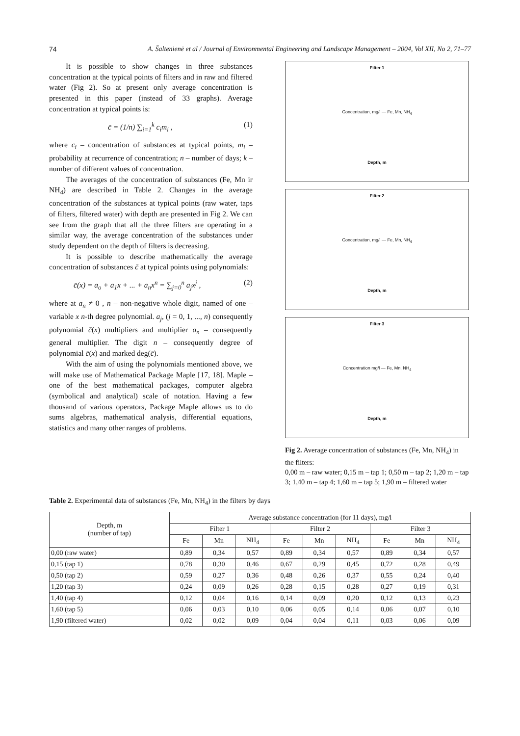74 A. Šaltenienė et al / Journal of Environmental Engineering and Landscape Management – 2004, Vol XII, No 2, 71–77
It is possible to show changes in three substances concentration at the typical points of filters and in raw and filtered water (Fig 2). So at present only average concentration is presented in this paper (instead of 33 graphs). Average concentration at typical points is:
c̄ = (1/n) ∑<sub>i=1</sub><sup>k</sup> c<sub>i</sub>m<sub>i</sub> , (1)
where c<sub>i</sub> – concentration of substances at typical points, m<sub>i</sub> – probability at recurrence of concentration; n – number of days; k – number of different values of concentration.
The averages of the concentration of substances (Fe, Mn ir NH<sub>4</sub>) are described in Table 2. Changes in the average concentration of the substances at typical points (raw water, taps of filters, filtered water) with depth are presented in Fig 2. We can see from the graph that all the three filters are operating in a similar way, the average concentration of the substances under study dependent on the depth of filters is decreasing.
It is possible to describe mathematically the average concentration of substances c̄ at typical points using polynomials:
c̄(x) = a<sub>o</sub> + a<sub>1</sub>x + ... + a<sub>n</sub>x<sup>n</sup> = ∑<sub>j=0</sub><sup>n</sup> a<sub>j</sub>x<sup>j</sup> , (2)
where at a<sub>n</sub> ≠ 0 , n – non-negative whole digit, named of one – variable x n-th degree polynomial. a<sub>j</sub>, (j = 0, 1, ..., n) consequently polynomial c̄(x) multipliers and multiplier a<sub>n</sub> – consequently general multiplier. The digit n – consequently degree of polynomial c̄(x) and marked deg(c̄).
With the aim of using the polynomials mentioned above, we will make use of Mathematical Package Maple [17, 18]. Maple – one of the best mathematical packages, computer algebra (symbolical and analytical) scale of notation. Having a few thousand of various operators, Package Maple allows us to do sums algebras, mathematical analysis, differential equations, statistics and many other ranges of problems.
Filter 1
Concentration, mg/l — Fe, Mn, NH<sub>4</sub>
Depth, m
Filter 2
Concentration, mg/l — Fe, Mn, NH<sub>4</sub>
Depth, m
Filter 3
Concentration mg/l — Fe, Mn, NH<sub>4</sub>
Depth, m
Fig 2. Average concentration of substances (Fe, Mn, NH<sub>4</sub>) in the filters:
0,00 m – raw water; 0,15 m – tap 1; 0,50 m – tap 2; 1,20 m – tap 3; 1,40 m – tap 4; 1,60 m – tap 5; 1,90 m – filtered water
Table 2. Experimental data of substances (Fe, Mn, NH<sub>4</sub>) in the filters by days
| Depth, m (number of tap) | Average substance concentration (for 11 days), mg/l | | | | | | | | |
| --- | --- | --- | --- | --- | --- | --- | --- | --- | --- |
| | Filter 1 | | | Filter 2 | | | Filter 3 | | |
| | Fe | Mn | NH<sub>4</sub> | Fe | Mn | NH<sub>4</sub> | Fe | Mn | NH<sub>4</sub> |
| 0,00 (raw water) | 0,89 | 0,34 | 0,57 | 0,89 | 0,34 | 0,57 | 0,89 | 0,34 | 0,57 |
| 0,15 (tap 1) | 0,78 | 0,30 | 0,46 | 0,67 | 0,29 | 0,45 | 0,72 | 0,28 | 0,49 |
| 0,50 (tap 2) | 0,59 | 0,27 | 0,36 | 0,48 | 0,26 | 0,37 | 0,55 | 0,24 | 0,40 |
| 1,20 (tap 3) | 0,24 | 0,09 | 0,26 | 0,28 | 0,15 | 0,28 | 0,27 | 0,19 | 0,31 |
| 1,40 (tap 4) | 0,12 | 0,04 | 0,16 | 0,14 | 0,09 | 0,20 | 0,12 | 0,13 | 0,23 |
| 1,60 (tap 5) | 0,06 | 0,03 | 0,10 | 0,06 | 0,05 | 0,14 | 0,06 | 0,07 | 0,10 |
| 1,90 (filtered water) | 0,02 | 0,02 | 0,09 | 0,04 | 0,04 | 0,11 | 0,03 | 0,06 | 0,09 |